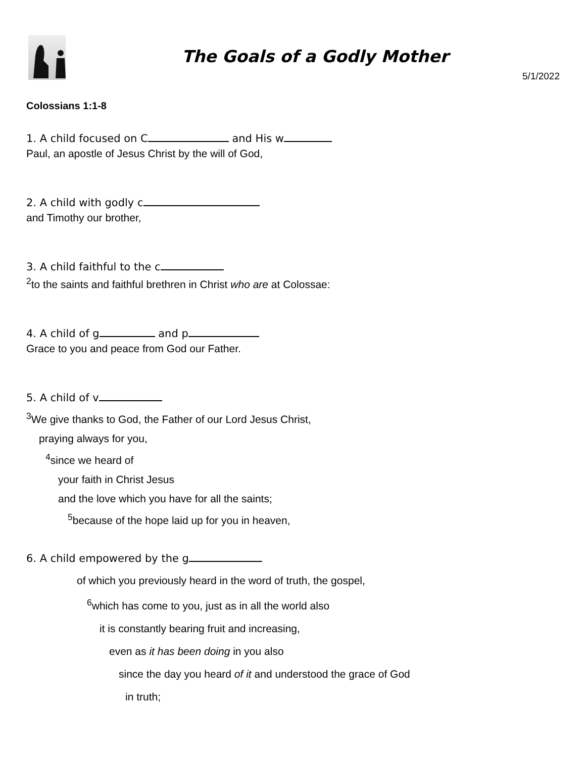The Goals of a Godly Mother
5/1/2022
Colossians 1:1-8
1. A child focused on C and His w
Paul, an apostle of Jesus Christ by the will of God,
2. A child with godly c
and Timothy our brother,
3. A child faithful to the c
<sup>2</sup> to the saints and faithful brethren in Christ who are at Colossae:
4. A child of g and p
Grace to you and peace from God our Father.
5. A child of v
<sup>3</sup> We give thanks to God, the Father of our Lord Jesus Christ,
praying always for you,
<sup>4</sup> since we heard of
your faith in Christ Jesus
and the love which you have for all the saints;
<sup>5</sup> because of the hope laid up for you in heaven,
6. A child empowered by the g
of which you previously heard in the word of truth, the gospel,
<sup>6</sup> which has come to you, just as in all the world also
it is constantly bearing fruit and increasing,
even as it has been doing in you also
since the day you heard of it and understood the grace of God
in truth;